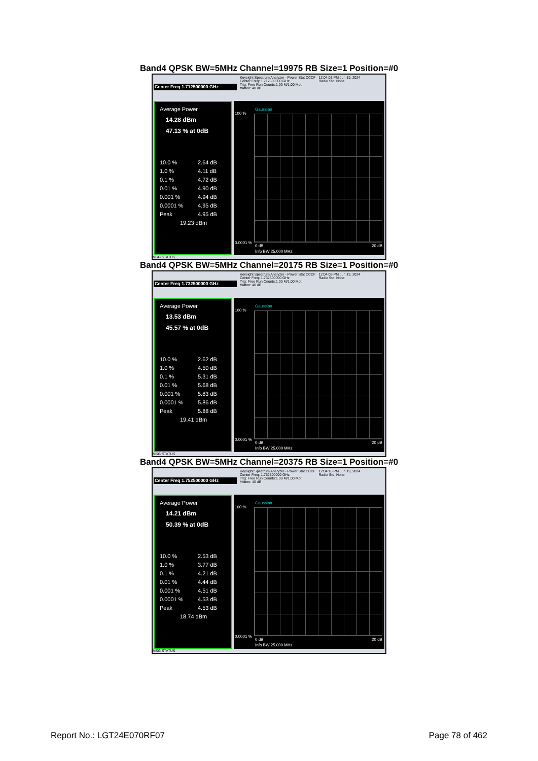Band4 QPSK BW=5MHz Channel=19975 RB Size=1 Position=#0
Center Freq 1.712500000 GHz
Keysight Spectrum Analyzer - Power Stat CCDF
Center Freq: 1.712500000 GHz
Trig: Free Run Counts:1.00 M/1.00 Mpt
#Atten: 40 dB
12:04:01 PM Jun 19, 2024
Radio Std: None
Average Power
14.28 dBm
47.13 % at 0dB
10.0 % 2.64 dB
1.0 % 4.11 dB
0.1 % 4.72 dB
0.01 % 4.90 dB
0.001 % 4.94 dB
0.0001 % 4.95 dB
Peak 4.95 dB
19.23 dBm
Gaussian
100 %
0.0001 %
0 dB 20 dB
Info BW 25.000 MHz
MSG STATUS
Band4 QPSK BW=5MHz Channel=20175 RB Size=1 Position=#0
Center Freq 1.732500000 GHz
Keysight Spectrum Analyzer - Power Stat CCDF
Center Freq: 1.732500000 GHz
Trig: Free Run Counts:1.00 M/1.00 Mpt
#Atten: 40 dB
12:04:09 PM Jun 19, 2024
Radio Std: None
Average Power
13.53 dBm
45.57 % at 0dB
10.0 % 2.62 dB
1.0 % 4.50 dB
0.1 % 5.31 dB
0.01 % 5.68 dB
0.001 % 5.83 dB
0.0001 % 5.86 dB
Peak 5.88 dB
19.41 dBm
Gaussian
100 %
0.0001 %
0 dB 20 dB
Info BW 25.000 MHz
MSG STATUS
Band4 QPSK BW=5MHz Channel=20375 RB Size=1 Position=#0
Center Freq 1.752500000 GHz
Keysight Spectrum Analyzer - Power Stat CCDF
Center Freq: 1.752500000 GHz
Trig: Free Run Counts:1.00 M/1.00 Mpt
#Atten: 40 dB
12:04:16 PM Jun 19, 2024
Radio Std: None
Average Power
14.21 dBm
50.39 % at 0dB
10.0 % 2.53 dB
1.0 % 3.77 dB
0.1 % 4.21 dB
0.01 % 4.44 dB
0.001 % 4.51 dB
0.0001 % 4.53 dB
Peak 4.53 dB
18.74 dBm
Gaussian
100 %
0.0001 %
0 dB 20 dB
Info BW 25.000 MHz
MSG STATUS
Report No.: LGT24E070RF07 Page 78 of 462